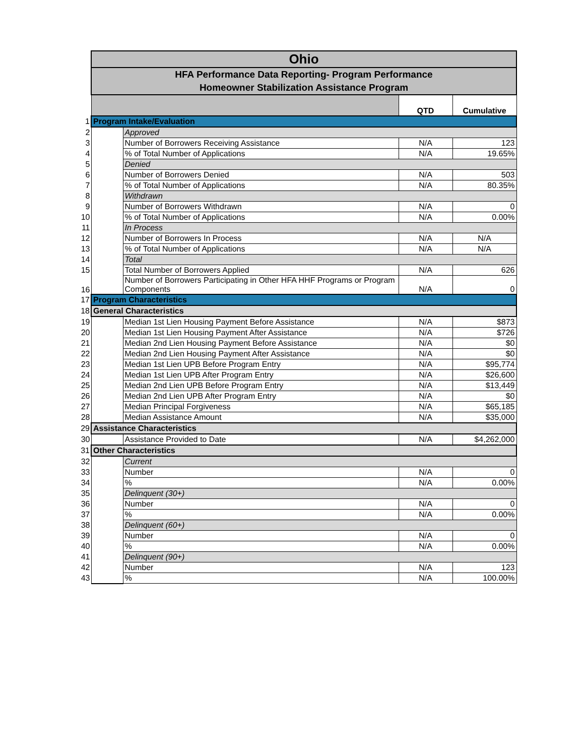| | Ohio | | | |
| | HFA Performance Data Reporting- Program Performance Homeowner Stabilization Assistance Program | | | |
| | | | QTD | Cumulative |
| 1 | Program Intake/Evaluation | | | |
| 2 | | Approved | | |
| 3 | | Number of Borrowers Receiving Assistance | N/A | 123 |
| 4 | | % of Total Number of Applications | N/A | 19.65% |
| 5 | | Denied | | |
| 6 | | Number of Borrowers Denied | N/A | 503 |
| 7 | | % of Total Number of Applications | N/A | 80.35% |
| 8 | | Withdrawn | | |
| 9 | | Number of Borrowers Withdrawn | N/A | 0 |
| 10 | | % of Total Number of Applications | N/A | 0.00% |
| 11 | | In Process | | |
| 12 | | Number of Borrowers In Process | N/A | N/A |
| 13 | | % of Total Number of Applications | N/A | N/A |
| 14 | | Total | | |
| 15 | | Total Number of Borrowers Applied | N/A | 626 |
| 16 | | Number of Borrowers Participating in Other HFA HHF Programs or Program Components | N/A | 0 |
| 17 | Program Characteristics | | | |
| 18 | General Characteristics | | | |
| 19 | | Median 1st Lien Housing Payment Before Assistance | N/A | $873 |
| 20 | | Median 1st Lien Housing Payment After Assistance | N/A | $726 |
| 21 | | Median 2nd Lien Housing Payment Before Assistance | N/A | $0 |
| 22 | | Median 2nd Lien Housing Payment After Assistance | N/A | $0 |
| 23 | | Median 1st Lien UPB Before Program Entry | N/A | $95,774 |
| 24 | | Median 1st Lien UPB After Program Entry | N/A | $26,600 |
| 25 | | Median 2nd Lien UPB Before Program Entry | N/A | $13,449 |
| 26 | | Median 2nd Lien UPB After Program Entry | N/A | $0 |
| 27 | | Median Principal Forgiveness | N/A | $65,185 |
| 28 | | Median Assistance Amount | N/A | $35,000 |
| 29 | Assistance Characteristics | | | |
| 30 | | Assistance Provided to Date | N/A | $4,262,000 |
| 31 | Other Characteristics | | | |
| 32 | | Current | | |
| 33 | | Number | N/A | 0 |
| 34 | | % | N/A | 0.00% |
| 35 | | Delinquent (30+) | | |
| 36 | | Number | N/A | 0 |
| 37 | | % | N/A | 0.00% |
| 38 | | Delinquent (60+) | | |
| 39 | | Number | N/A | 0 |
| 40 | | % | N/A | 0.00% |
| 41 | | Delinquent (90+) | | |
| 42 | | Number | N/A | 123 |
| 43 | | % | N/A | 100.00% |